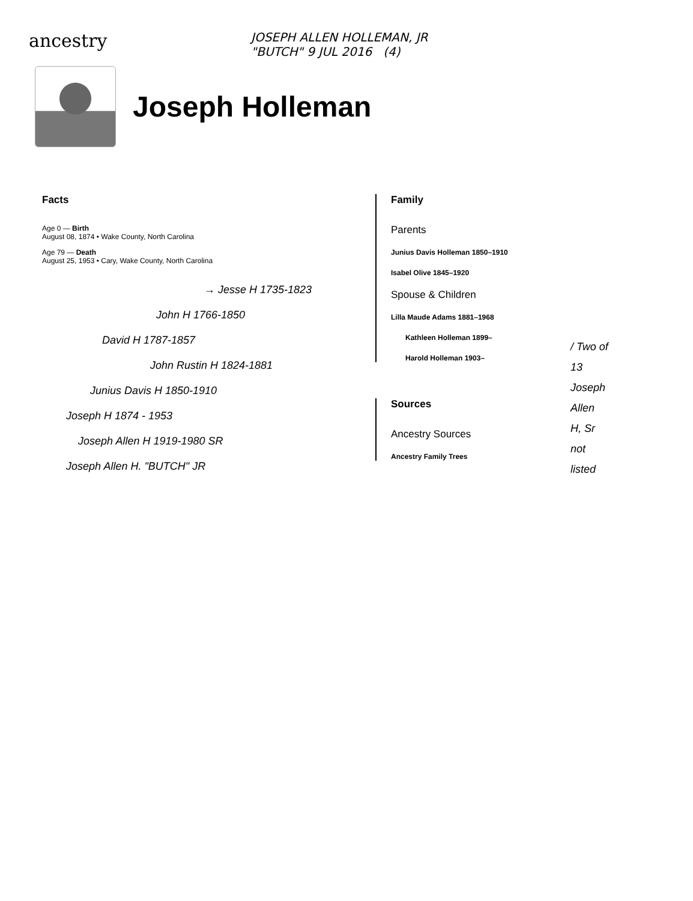ancestry
JOSEPH ALLEN HOLLEMAN, JR
"BUTCH" 9 JUL 2016 (4)
Joseph Holleman
Facts
Age 0 — Birth
August 08, 1874 • Wake County, North Carolina
Age 79 — Death
August 25, 1953 • Cary, Wake County, North Carolina
→ Jesse H 1735-1823
John H 1766-1850
David H 1787-1857
John Rustin H 1824-1881
Junius Davis H 1850-1910
Joseph H 1874 - 1953
Joseph Allen H 1919-1980 SR
Joseph Allen H. "BUTCH" JR
Family
Parents
Junius Davis Holleman 1850–1910
Isabel Olive 1845–1920
Spouse & Children
Lilla Maude Adams 1881–1968
Kathleen Holleman 1899–
Harold Holleman 1903–
Sources
Ancestry Sources
Ancestry Family Trees
/ Two of
13
Joseph
Allen
H, Sr
not
listed